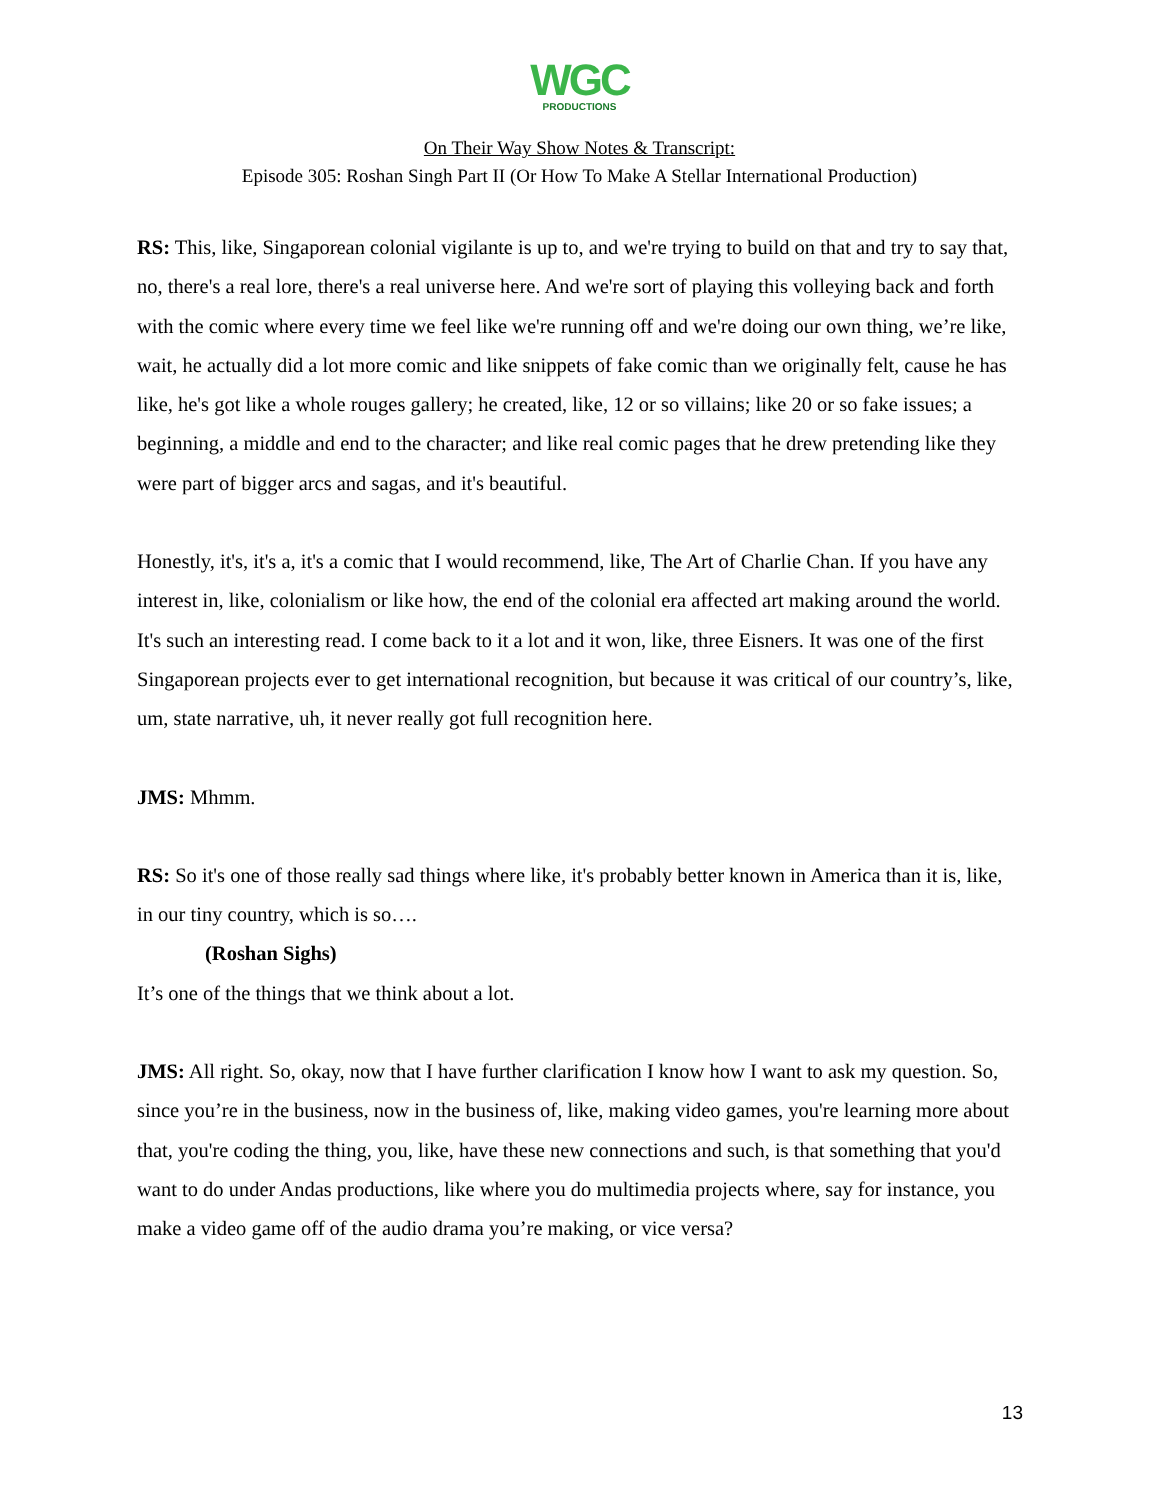WGC
PRODUCTIONS
On Their Way Show Notes & Transcript:
Episode 305: Roshan Singh Part II (Or How To Make A Stellar International Production)
RS: This, like, Singaporean colonial vigilante is up to, and we're trying to build on that and try to say that, no, there's a real lore, there's a real universe here. And we're sort of playing this volleying back and forth with the comic where every time we feel like we're running off and we're doing our own thing, we’re like, wait, he actually did a lot more comic and like snippets of fake comic than we originally felt, cause he has like, he's got like a whole rouges gallery; he created, like, 12 or so villains; like 20 or so fake issues; a beginning, a middle and end to the character; and like real comic pages that he drew pretending like they were part of bigger arcs and sagas, and it's beautiful.
Honestly, it's, it's a, it's a comic that I would recommend, like, The Art of Charlie Chan. If you have any interest in, like, colonialism or like how, the end of the colonial era affected art making around the world. It's such an interesting read. I come back to it a lot and it won, like, three Eisners. It was one of the first Singaporean projects ever to get international recognition, but because it was critical of our country’s, like, um, state narrative, uh, it never really got full recognition here.
JMS: Mhmm.
RS: So it's one of those really sad things where like, it's probably better known in America than it is, like, in our tiny country, which is so….
(Roshan Sighs)
It’s one of the things that we think about a lot.
JMS: All right. So, okay, now that I have further clarification I know how I want to ask my question. So, since you’re in the business, now in the business of, like, making video games, you're learning more about that, you're coding the thing, you, like, have these new connections and such, is that something that you'd want to do under Andas productions, like where you do multimedia projects where, say for instance, you make a video game off of the audio drama you’re making, or vice versa?
13